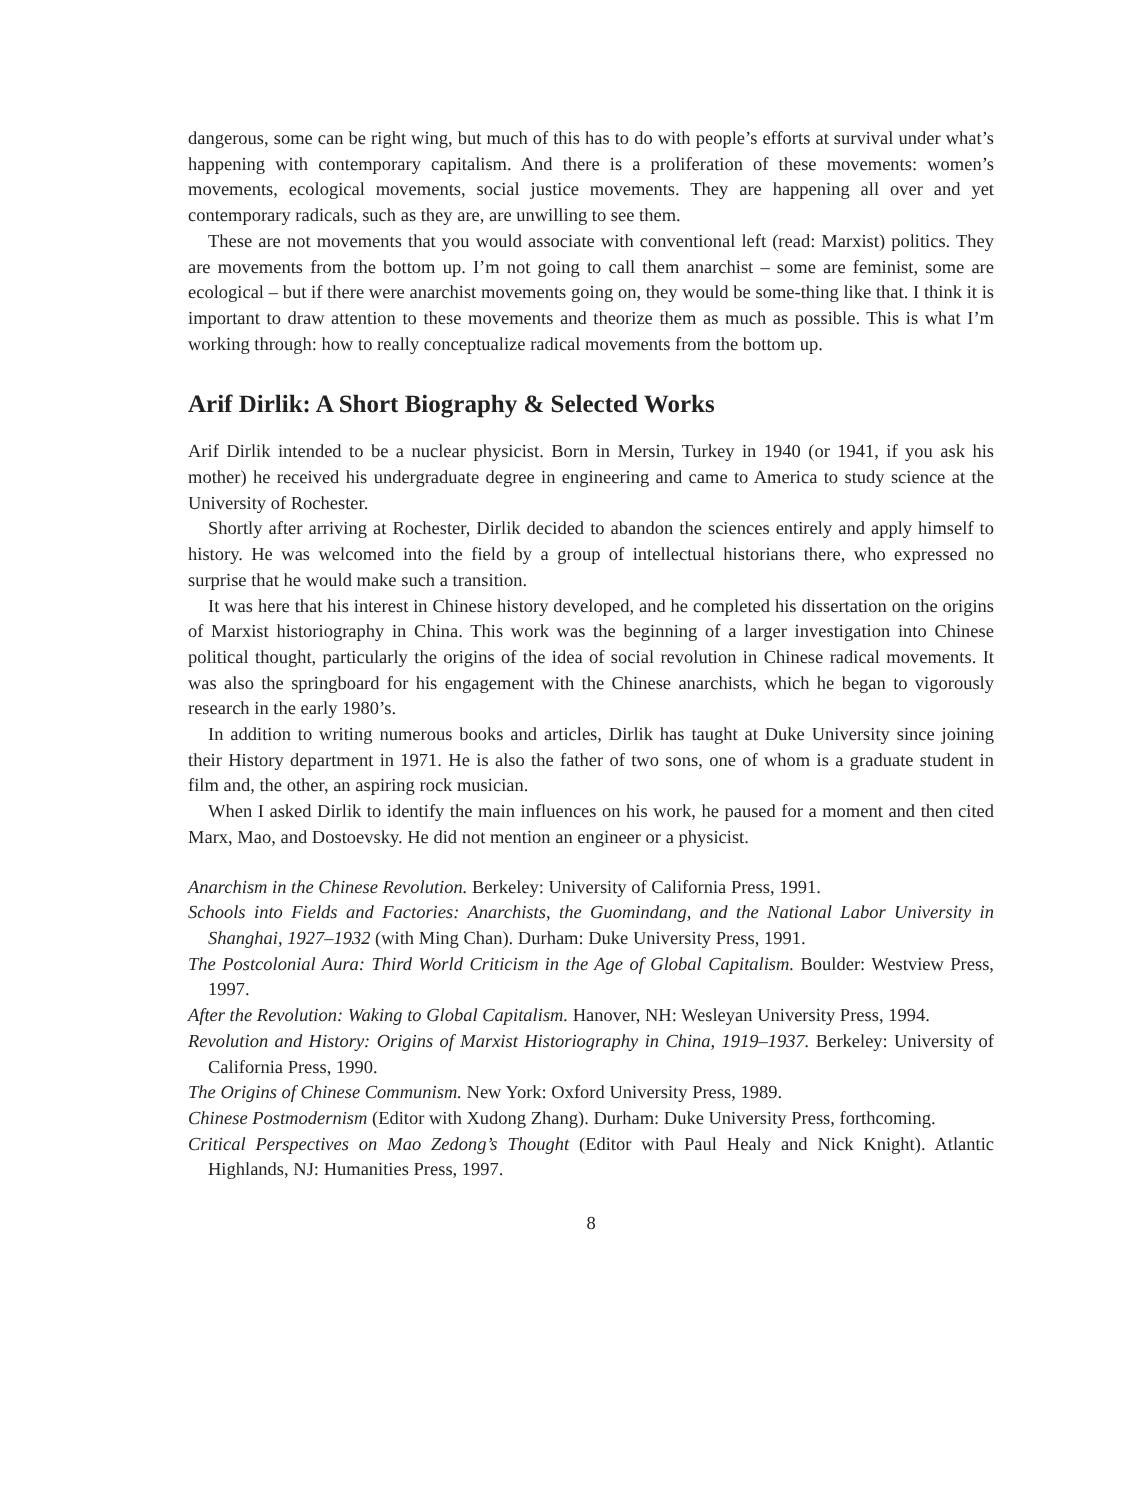dangerous, some can be right wing, but much of this has to do with people’s efforts at survival under what’s happening with contemporary capitalism. And there is a proliferation of these movements: women’s movements, ecological movements, social justice movements. They are happening all over and yet contemporary radicals, such as they are, are unwilling to see them.
These are not movements that you would associate with conventional left (read: Marxist) politics. They are movements from the bottom up. I’m not going to call them anarchist – some are feminist, some are ecological – but if there were anarchist movements going on, they would be some-thing like that. I think it is important to draw attention to these movements and theorize them as much as possible. This is what I’m working through: how to really conceptualize radical movements from the bottom up.
Arif Dirlik: A Short Biography & Selected Works
Arif Dirlik intended to be a nuclear physicist. Born in Mersin, Turkey in 1940 (or 1941, if you ask his mother) he received his undergraduate degree in engineering and came to America to study science at the University of Rochester.
Shortly after arriving at Rochester, Dirlik decided to abandon the sciences entirely and apply himself to history. He was welcomed into the field by a group of intellectual historians there, who expressed no surprise that he would make such a transition.
It was here that his interest in Chinese history developed, and he completed his dissertation on the origins of Marxist historiography in China. This work was the beginning of a larger investigation into Chinese political thought, particularly the origins of the idea of social revolution in Chinese radical movements. It was also the springboard for his engagement with the Chinese anarchists, which he began to vigorously research in the early 1980’s.
In addition to writing numerous books and articles, Dirlik has taught at Duke University since joining their History department in 1971. He is also the father of two sons, one of whom is a graduate student in film and, the other, an aspiring rock musician.
When I asked Dirlik to identify the main influences on his work, he paused for a moment and then cited Marx, Mao, and Dostoevsky. He did not mention an engineer or a physicist.
Anarchism in the Chinese Revolution. Berkeley: University of California Press, 1991.
Schools into Fields and Factories: Anarchists, the Guomindang, and the National Labor University in Shanghai, 1927–1932 (with Ming Chan). Durham: Duke University Press, 1991.
The Postcolonial Aura: Third World Criticism in the Age of Global Capitalism. Boulder: Westview Press, 1997.
After the Revolution: Waking to Global Capitalism. Hanover, NH: Wesleyan University Press, 1994.
Revolution and History: Origins of Marxist Historiography in China, 1919–1937. Berkeley: University of California Press, 1990.
The Origins of Chinese Communism. New York: Oxford University Press, 1989.
Chinese Postmodernism (Editor with Xudong Zhang). Durham: Duke University Press, forthcoming.
Critical Perspectives on Mao Zedong’s Thought (Editor with Paul Healy and Nick Knight). Atlantic Highlands, NJ: Humanities Press, 1997.
8